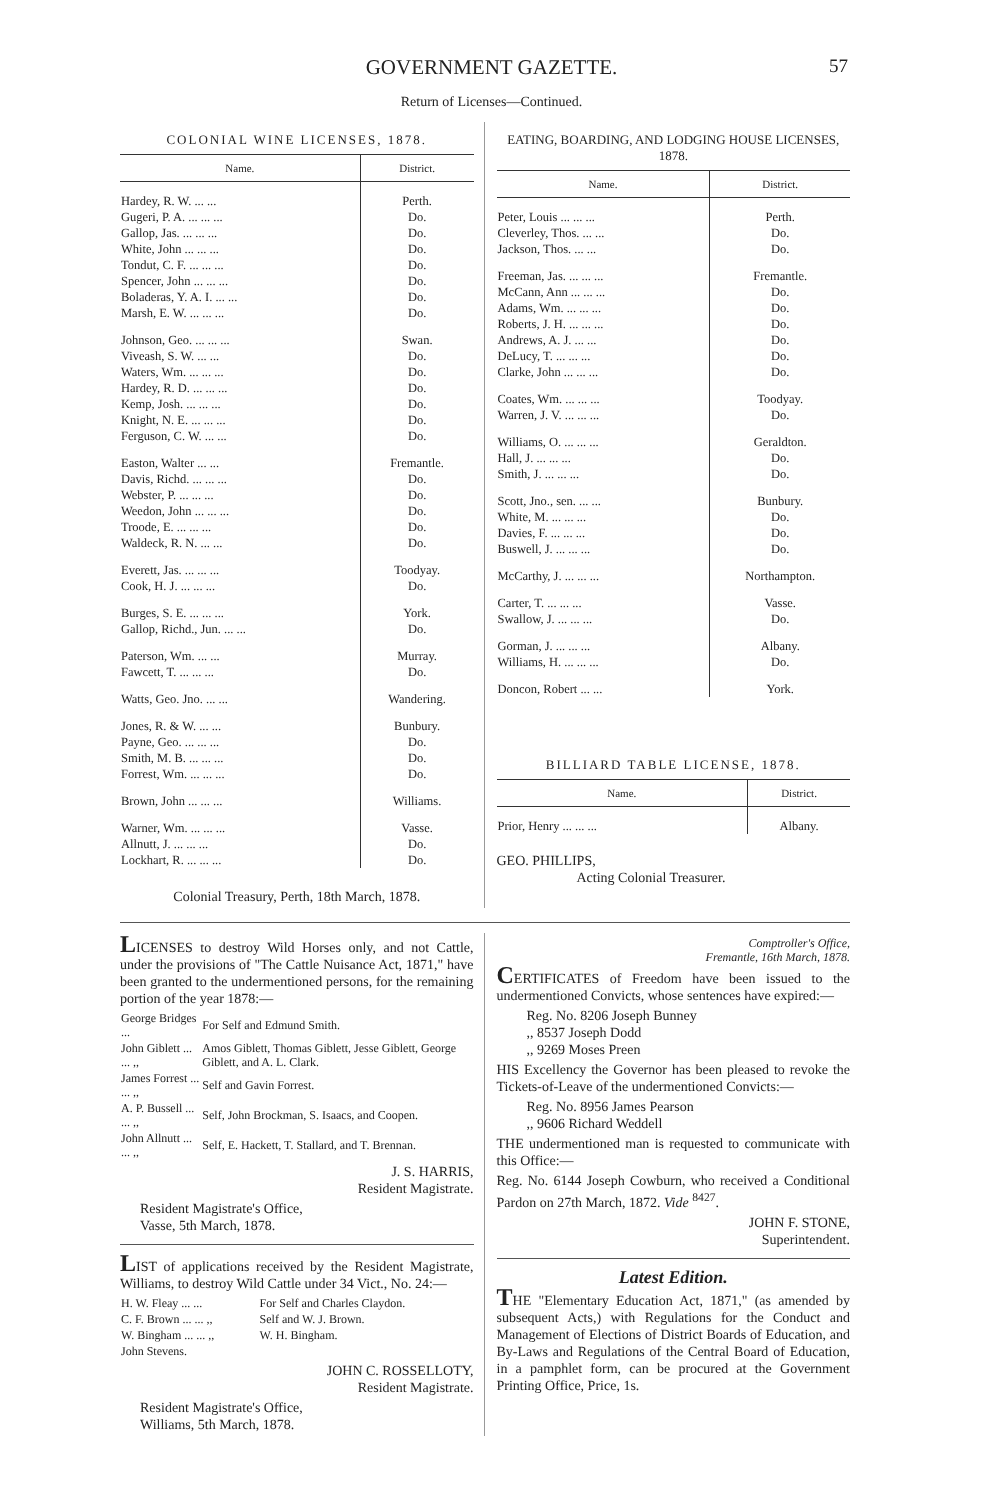GOVERNMENT GAZETTE. 57
Return of Licenses—Continued.
COLONIAL WINE LICENSES, 1878.
| Name. | District. |
| --- | --- |
| Hardey, R. W. ... ... | Perth. |
| Gugeri, P. A. ... ... ... | Do. |
| Gallop, Jas. ... ... ... | Do. |
| White, John ... ... ... | Do. |
| Tondut, C. F. ... ... ... | Do. |
| Spencer, John ... ... ... | Do. |
| Boladeras, Y. A. I. ... ... | Do. |
| Marsh, E. W. ... ... ... | Do. |
| Johnson, Geo. ... ... ... | Swan. |
| Viveash, S. W. ... ... | Do. |
| Waters, Wm. ... ... ... | Do. |
| Hardey, R. D. ... ... ... | Do. |
| Kemp, Josh. ... ... ... | Do. |
| Knight, N. E. ... ... ... | Do. |
| Ferguson, C. W. ... ... | Do. |
| Easton, Walter ... ... | Fremantle. |
| Davis, Richd. ... ... ... | Do. |
| Webster, P. ... ... ... | Do. |
| Weedon, John ... ... ... | Do. |
| Troode, E. ... ... ... | Do. |
| Waldeck, R. N. ... ... | Do. |
| Everett, Jas. ... ... ... | Toodyay. |
| Cook, H. J. ... ... ... | Do. |
| Burges, S. E. ... ... ... | York. |
| Gallop, Richd., Jun. ... ... | Do. |
| Paterson, Wm. ... ... | Murray. |
| Fawcett, T. ... ... ... | Do. |
| Watts, Geo. Jno. ... ... | Wandering. |
| Jones, R. & W. ... ... | Bunbury. |
| Payne, Geo. ... ... ... | Do. |
| Smith, M. B. ... ... ... | Do. |
| Forrest, Wm. ... ... ... | Do. |
| Brown, John ... ... ... | Williams. |
| Warner, Wm. ... ... ... | Vasse. |
| Allnutt, J. ... ... ... | Do. |
| Lockhart, R. ... ... ... | Do. |
Colonial Treasury, Perth, 18th March, 1878.
EATING, BOARDING, AND LODGING HOUSE LICENSES, 1878.
| Name. | District. |
| --- | --- |
| Peter, Louis ... ... ... | Perth. |
| Cleverley, Thos. ... ... | Do. |
| Jackson, Thos. ... ... | Do. |
| Freeman, Jas. ... ... ... | Fremantle. |
| McCann, Ann ... ... ... | Do. |
| Adams, Wm. ... ... ... | Do. |
| Roberts, J. H. ... ... ... | Do. |
| Andrews, A. J. ... ... | Do. |
| DeLucy, T. ... ... ... | Do. |
| Clarke, John ... ... ... | Do. |
| Coates, Wm. ... ... ... | Toodyay. |
| Warren, J. V. ... ... ... | Do. |
| Williams, O. ... ... ... | Geraldton. |
| Hall, J. ... ... ... | Do. |
| Smith, J. ... ... ... | Do. |
| Scott, Jno., sen. ... ... | Bunbury. |
| White, M. ... ... ... | Do. |
| Davies, F. ... ... ... | Do. |
| Buswell, J. ... ... ... | Do. |
| McCarthy, J. ... ... ... | Northampton. |
| Carter, T. ... ... ... | Vasse. |
| Swallow, J. ... ... ... | Do. |
| Gorman, J. ... ... ... | Albany. |
| Williams, H. ... ... ... | Do. |
| Doncon, Robert ... ... | York. |
BILLIARD TABLE LICENSE, 1878.
| Name. | District. |
| --- | --- |
| Prior, Henry ... ... ... | Albany. |
GEO. PHILLIPS,
Acting Colonial Treasurer.
LICENSES to destroy Wild Horses only, and not Cattle, under the provisions of "The Cattle Nuisance Act, 1871," have been granted to the undermentioned persons, for the remaining portion of the year 1878:—
| George Bridges ... | For Self and Edmund Smith. |
| John Giblett ... ... ,, | Amos Giblett, Thomas Giblett, Jesse Giblett, George Giblett, and A. L. Clark. |
| James Forrest ... ... ,, | Self and Gavin Forrest. |
| A. P. Bussell ... ... ,, | Self, John Brockman, S. Isaacs, and Coopen. |
| John Allnutt ... ... ,, | Self, E. Hackett, T. Stallard, and T. Brennan. |
J. S. HARRIS,
Resident Magistrate.
Resident Magistrate's Office,
Vasse, 5th March, 1878.
LIST of applications received by the Resident Magistrate, Williams, to destroy Wild Cattle under 34 Vict., No. 24:—
| H. W. Fleay ... ... | For Self and Charles Claydon. |
| C. F. Brown ... ... ,, | Self and W. J. Brown. |
| W. Bingham ... ... ,, | W. H. Bingham. |
| John Stevens. | |
JOHN C. ROSSELLOTY,
Resident Magistrate.
Resident Magistrate's Office,
Williams, 5th March, 1878.
Comptroller's Office,
Fremantle, 16th March, 1878.
CERTIFICATES of Freedom have been issued to the undermentioned Convicts, whose sentences have expired:—
Reg. No. 8206 Joseph Bunney
,, 8537 Joseph Dodd
,, 9269 Moses Preen
HIS Excellency the Governor has been pleased to revoke the Tickets-of-Leave of the undermentioned Convicts:—
Reg. No. 8956 James Pearson
,, 9606 Richard Weddell
THE undermentioned man is requested to communicate with this Office:—
Reg. No. 6144 Joseph Cowburn, who received a Conditional Pardon on 27th March, 1872. Vide <sup>8427</sup>.
JOHN F. STONE,
Superintendent.
Latest Edition.
THE "Elementary Education Act, 1871," (as amended by subsequent Acts,) with Regulations for the Conduct and Management of Elections of District Boards of Education, and By-Laws and Regulations of the Central Board of Education, in a pamphlet form, can be procured at the Government Printing Office, Price, 1s.